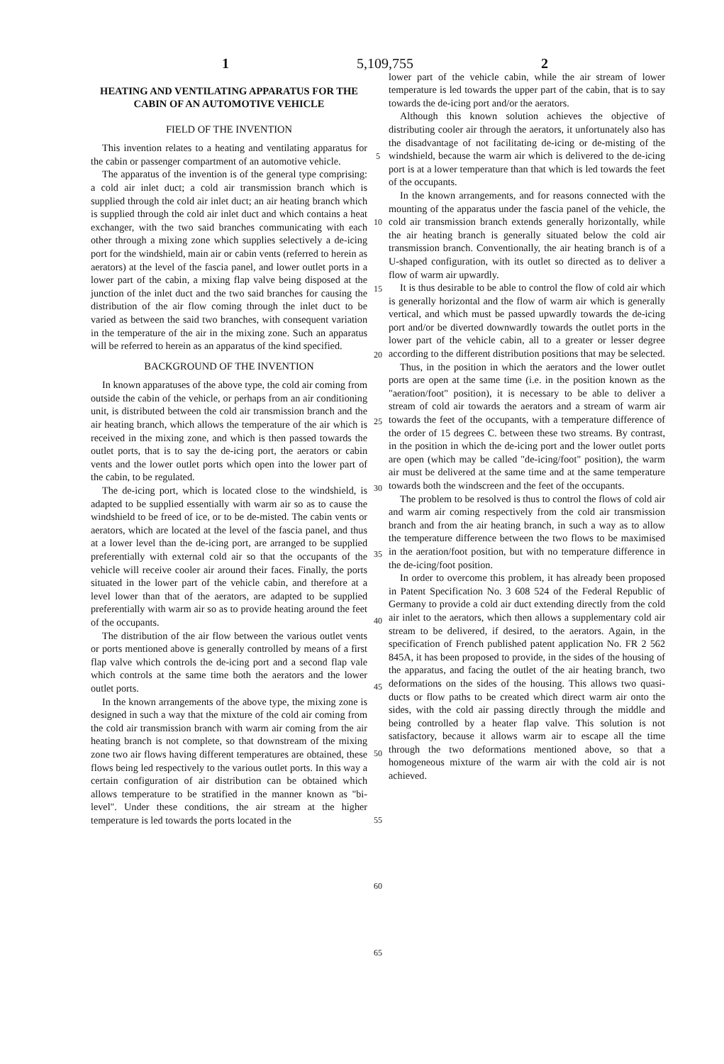1 5,109,755 2
HEATING AND VENTILATING APPARATUS FOR THE CABIN OF AN AUTOMOTIVE VEHICLE
FIELD OF THE INVENTION
This invention relates to a heating and ventilating apparatus for the cabin or passenger compartment of an automotive vehicle.
The apparatus of the invention is of the general type comprising: a cold air inlet duct; a cold air transmission branch which is supplied through the cold air inlet duct; an air heating branch which is supplied through the cold air inlet duct and which contains a heat exchanger, with the two said branches communicating with each other through a mixing zone which supplies selectively a de-icing port for the windshield, main air or cabin vents (referred to herein as aerators) at the level of the fascia panel, and lower outlet ports in a lower part of the cabin, a mixing flap valve being disposed at the junction of the inlet duct and the two said branches for causing the distribution of the air flow coming through the inlet duct to be varied as between the said two branches, with consequent variation in the temperature of the air in the mixing zone. Such an apparatus will be referred to herein as an apparatus of the kind specified.
BACKGROUND OF THE INVENTION
In known apparatuses of the above type, the cold air coming from outside the cabin of the vehicle, or perhaps from an air conditioning unit, is distributed between the cold air transmission branch and the air heating branch, which allows the temperature of the air which is received in the mixing zone, and which is then passed towards the outlet ports, that is to say the de-icing port, the aerators or cabin vents and the lower outlet ports which open into the lower part of the cabin, to be regulated.
The de-icing port, which is located close to the windshield, is adapted to be supplied essentially with warm air so as to cause the windshield to be freed of ice, or to be de-misted. The cabin vents or aerators, which are located at the level of the fascia panel, and thus at a lower level than the de-icing port, are arranged to be supplied preferentially with external cold air so that the occupants of the vehicle will receive cooler air around their faces. Finally, the ports situated in the lower part of the vehicle cabin, and therefore at a level lower than that of the aerators, are adapted to be supplied preferentially with warm air so as to provide heating around the feet of the occupants.
The distribution of the air flow between the various outlet vents or ports mentioned above is generally controlled by means of a first flap valve which controls the de-icing port and a second flap vale which controls at the same time both the aerators and the lower outlet ports.
In the known arrangements of the above type, the mixing zone is designed in such a way that the mixture of the cold air coming from the cold air transmission branch with warm air coming from the air heating branch is not complete, so that downstream of the mixing zone two air flows having different temperatures are obtained, these flows being led respectively to the various outlet ports. In this way a certain configuration of air distribution can be obtained which allows temperature to be stratified in the manner known as "bi-level". Under these conditions, the air stream at the higher temperature is led towards the ports located in the
5
10
15
20
25
30
35
40
45
50
55
60
65
lower part of the vehicle cabin, while the air stream of lower temperature is led towards the upper part of the cabin, that is to say towards the de-icing port and/or the aerators.
Although this known solution achieves the objective of distributing cooler air through the aerators, it unfortunately also has the disadvantage of not facilitating de-icing or de-misting of the windshield, because the warm air which is delivered to the de-icing port is at a lower temperature than that which is led towards the feet of the occupants.
In the known arrangements, and for reasons connected with the mounting of the apparatus under the fascia panel of the vehicle, the cold air transmission branch extends generally horizontally, while the air heating branch is generally situated below the cold air transmission branch. Conventionally, the air heating branch is of a U-shaped configuration, with its outlet so directed as to deliver a flow of warm air upwardly.
It is thus desirable to be able to control the flow of cold air which is generally horizontal and the flow of warm air which is generally vertical, and which must be passed upwardly towards the de-icing port and/or be diverted downwardly towards the outlet ports in the lower part of the vehicle cabin, all to a greater or lesser degree according to the different distribution positions that may be selected.
Thus, in the position in which the aerators and the lower outlet ports are open at the same time (i.e. in the position known as the "aeration/foot" position), it is necessary to be able to deliver a stream of cold air towards the aerators and a stream of warm air towards the feet of the occupants, with a temperature difference of the order of 15 degrees C. between these two streams. By contrast, in the position in which the de-icing port and the lower outlet ports are open (which may be called "de-icing/foot" position), the warm air must be delivered at the same time and at the same temperature towards both the windscreen and the feet of the occupants.
The problem to be resolved is thus to control the flows of cold air and warm air coming respectively from the cold air transmission branch and from the air heating branch, in such a way as to allow the temperature difference between the two flows to be maximised in the aeration/foot position, but with no temperature difference in the de-icing/foot position.
In order to overcome this problem, it has already been proposed in Patent Specification No. 3 608 524 of the Federal Republic of Germany to provide a cold air duct extending directly from the cold air inlet to the aerators, which then allows a supplementary cold air stream to be delivered, if desired, to the aerators. Again, in the specification of French published patent application No. FR 2 562 845A, it has been proposed to provide, in the sides of the housing of the apparatus, and facing the outlet of the air heating branch, two deformations on the sides of the housing. This allows two quasi-ducts or flow paths to be created which direct warm air onto the sides, with the cold air passing directly through the middle and being controlled by a heater flap valve. This solution is not satisfactory, because it allows warm air to escape all the time through the two deformations mentioned above, so that a homogeneous mixture of the warm air with the cold air is not achieved.